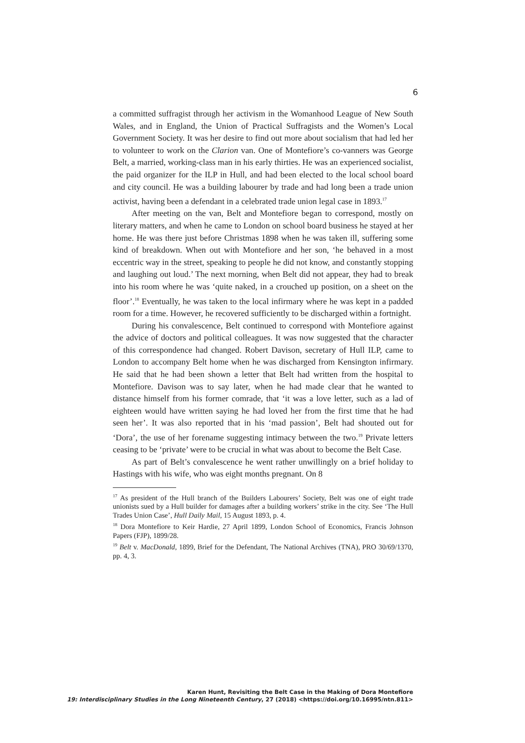6
a committed suffragist through her activism in the Womanhood League of New South Wales, and in England, the Union of Practical Suffragists and the Women’s Local Government Society. It was her desire to find out more about socialism that had led her to volunteer to work on the Clarion van. One of Montefiore’s co-vanners was George Belt, a married, working-class man in his early thirties. He was an experienced socialist, the paid organizer for the ILP in Hull, and had been elected to the local school board and city council. He was a building labourer by trade and had long been a trade union activist, having been a defendant in a celebrated trade union legal case in 1893.<sup>17</sup>
After meeting on the van, Belt and Montefiore began to correspond, mostly on literary matters, and when he came to London on school board business he stayed at her home. He was there just before Christmas 1898 when he was taken ill, suffering some kind of breakdown. When out with Montefiore and her son, ‘he behaved in a most eccentric way in the street, speaking to people he did not know, and constantly stopping and laughing out loud.’ The next morning, when Belt did not appear, they had to break into his room where he was ‘quite naked, in a crouched up position, on a sheet on the floor’.<sup>18</sup> Eventually, he was taken to the local infirmary where he was kept in a padded room for a time. However, he recovered sufficiently to be discharged within a fortnight.
During his convalescence, Belt continued to correspond with Montefiore against the advice of doctors and political colleagues. It was now suggested that the character of this correspondence had changed. Robert Davison, secretary of Hull ILP, came to London to accompany Belt home when he was discharged from Kensington infirmary. He said that he had been shown a letter that Belt had written from the hospital to Montefiore. Davison was to say later, when he had made clear that he wanted to distance himself from his former comrade, that ‘it was a love letter, such as a lad of eighteen would have written saying he had loved her from the first time that he had seen her’. It was also reported that in his ‘mad passion’, Belt had shouted out for ‘Dora’, the use of her forename suggesting intimacy between the two.<sup>19</sup> Private letters ceasing to be ‘private’ were to be crucial in what was about to become the Belt Case.
As part of Belt’s convalescence he went rather unwillingly on a brief holiday to Hastings with his wife, who was eight months pregnant. On 8
<sup>17</sup> As president of the Hull branch of the Builders Labourers’ Society, Belt was one of eight trade unionists sued by a Hull builder for damages after a building workers’ strike in the city. See ‘The Hull Trades Union Case’, Hull Daily Mail, 15 August 1893, p. 4.
<sup>18</sup> Dora Montefiore to Keir Hardie, 27 April 1899, London School of Economics, Francis Johnson Papers (FJP), 1899/28.
<sup>19</sup> Belt v. MacDonald, 1899, Brief for the Defendant, The National Archives (TNA), PRO 30/69/1370, pp. 4, 3.
Karen Hunt, Revisiting the Belt Case in the Making of Dora Montefiore
19: Interdisciplinary Studies in the Long Nineteenth Century, 27 (2018) <https://doi.org/10.16995/ntn.811>